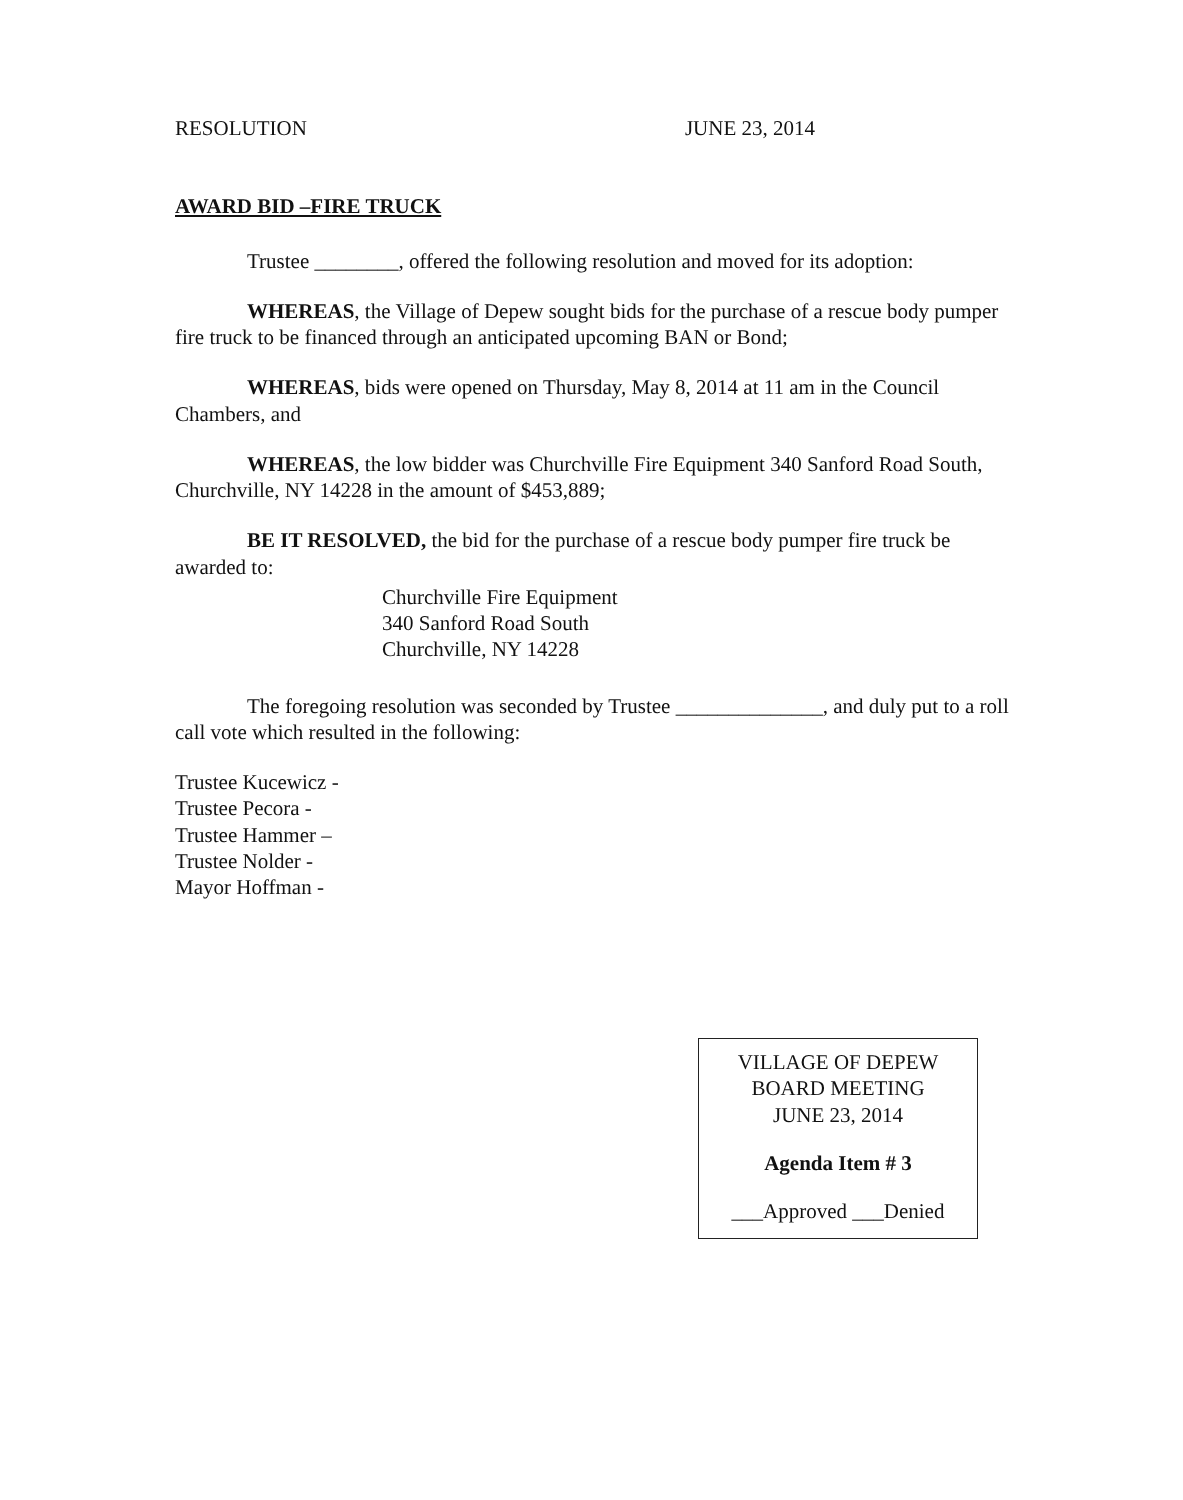RESOLUTION JUNE 23, 2014
AWARD BID –FIRE TRUCK
Trustee ________, offered the following resolution and moved for its adoption:
WHEREAS, the Village of Depew sought bids for the purchase of a rescue body pumper fire truck to be financed through an anticipated upcoming BAN or Bond;
WHEREAS, bids were opened on Thursday, May 8, 2014 at 11 am in the Council Chambers, and
WHEREAS, the low bidder was Churchville Fire Equipment 340 Sanford Road South, Churchville, NY 14228 in the amount of $453,889;
BE IT RESOLVED, the bid for the purchase of a rescue body pumper fire truck be awarded to:
Churchville Fire Equipment
340 Sanford Road South
Churchville, NY 14228
The foregoing resolution was seconded by Trustee ______________, and duly put to a roll call vote which resulted in the following:
Trustee Kucewicz -
Trustee Pecora -
Trustee Hammer –
Trustee Nolder -
Mayor Hoffman -
VILLAGE OF DEPEW
BOARD MEETING
JUNE 23, 2014
Agenda Item # 3
___Approved ___Denied